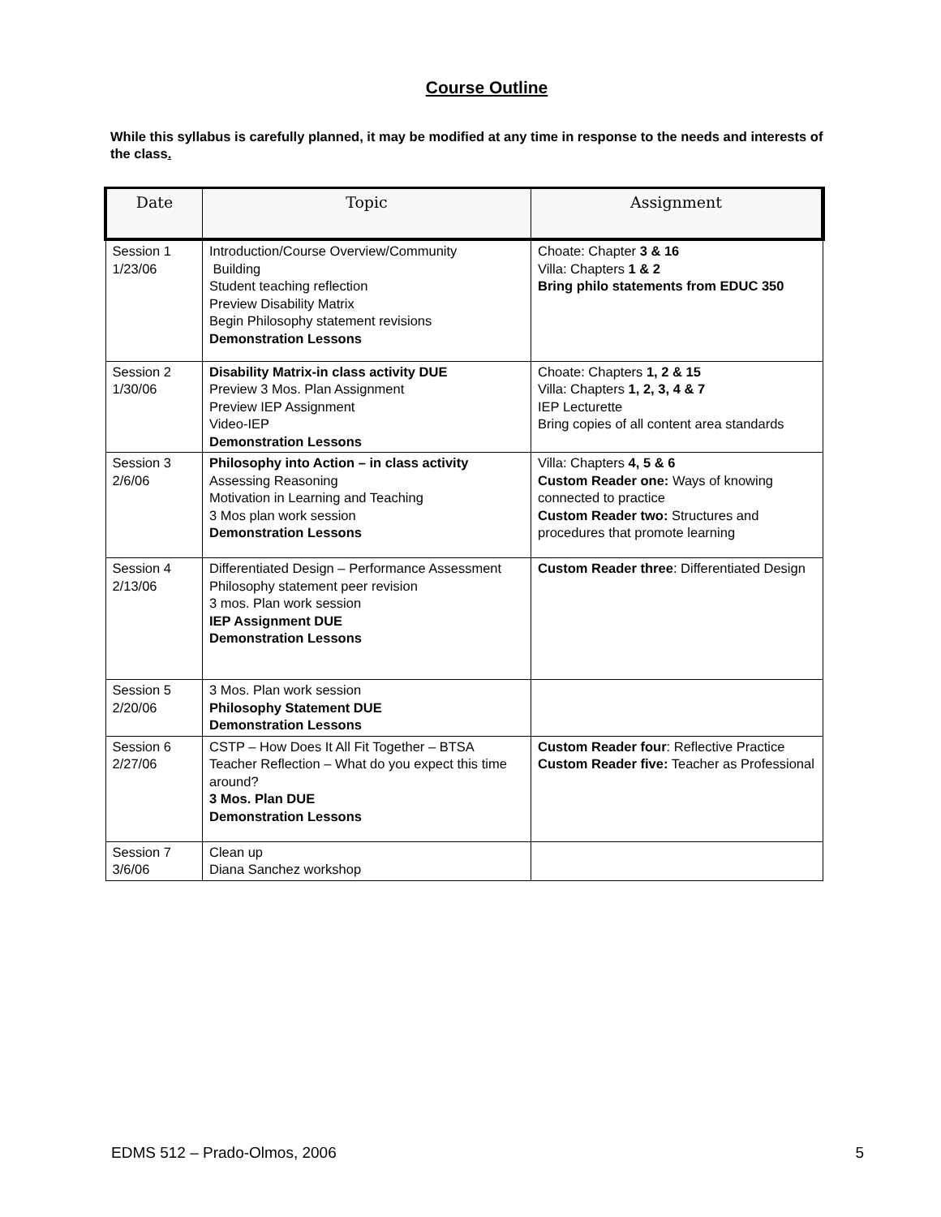Course Outline
While this syllabus is carefully planned, it may be modified at any time in response to the needs and interests of the class.
| Date | Topic | Assignment |
| --- | --- | --- |
| Session 1 1/23/06 | Introduction/Course Overview/Community Building Student teaching reflection Preview Disability Matrix Begin Philosophy statement revisions Demonstration Lessons | Choate: Chapter 3 & 16 Villa: Chapters 1 & 2 Bring philo statements from EDUC 350 |
| Session 2 1/30/06 | Disability Matrix-in class activity DUE Preview 3 Mos. Plan Assignment Preview IEP Assignment Video-IEP Demonstration Lessons | Choate: Chapters 1, 2 & 15 Villa: Chapters 1, 2, 3, 4 & 7 IEP Lecturette Bring copies of all content area standards |
| Session 3 2/6/06 | Philosophy into Action – in class activity Assessing Reasoning Motivation in Learning and Teaching 3 Mos plan work session Demonstration Lessons | Villa: Chapters 4, 5 & 6 Custom Reader one: Ways of knowing connected to practice Custom Reader two: Structures and procedures that promote learning |
| Session 4 2/13/06 | Differentiated Design – Performance Assessment Philosophy statement peer revision 3 mos. Plan work session IEP Assignment DUE Demonstration Lessons | Custom Reader three : Differentiated Design |
| Session 5 2/20/06 | 3 Mos. Plan work session Philosophy Statement DUE Demonstration Lessons | |
| Session 6 2/27/06 | CSTP – How Does It All Fit Together – BTSA Teacher Reflection – What do you expect this time around? 3 Mos. Plan DUE Demonstration Lessons | Custom Reader four : Reflective Practice Custom Reader five: Teacher as Professional |
| Session 7 3/6/06 | Clean up Diana Sanchez workshop | |
EDMS 512 – Prado-Olmos, 2006 5